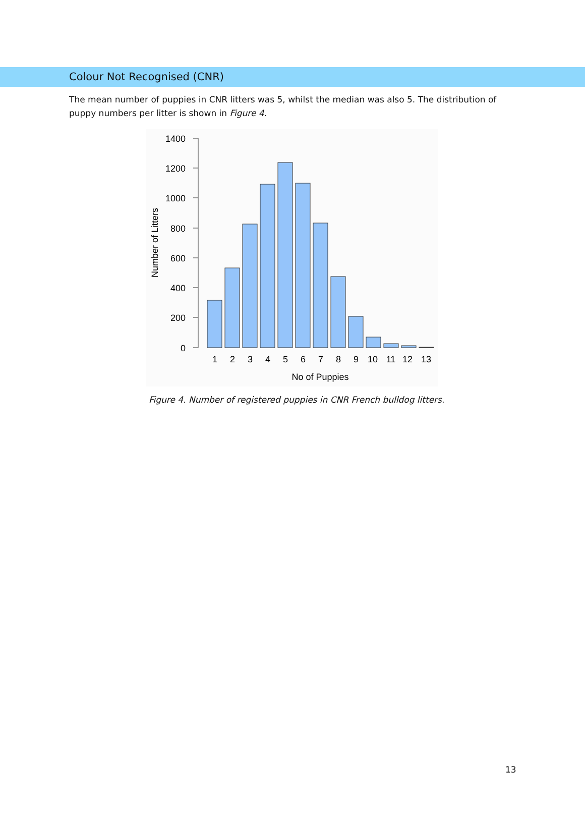Colour Not Recognised (CNR)
The mean number of puppies in CNR litters was 5, whilst the median was also 5. The distribution of puppy numbers per litter is shown in Figure 4.
1400
1200
1000
800
600
400
200
0
Number of Litters
1
2
3
4
5
6
7
8
9
10
11
12
13
No of Puppies
Figure 4. Number of registered puppies in CNR French bulldog litters.
13